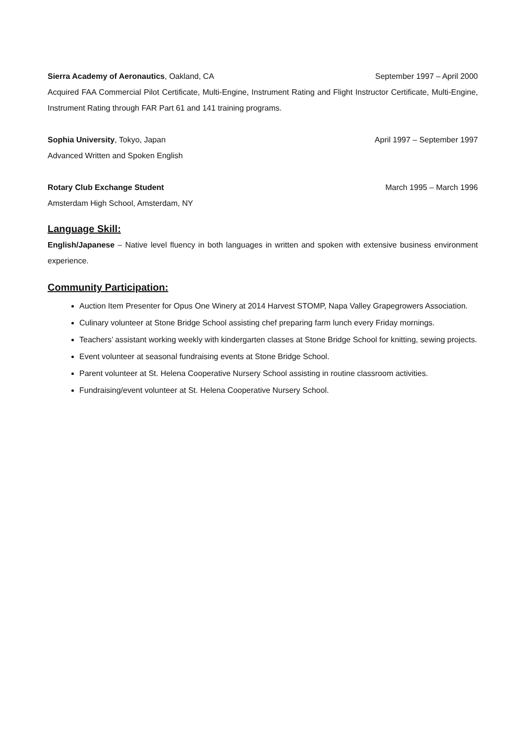Sierra Academy of Aeronautics, Oakland, CA September 1997 – April 2000
Acquired FAA Commercial Pilot Certificate, Multi-Engine, Instrument Rating and Flight Instructor Certificate, Multi-Engine, Instrument Rating through FAR Part 61 and 141 training programs.
Sophia University, Tokyo, Japan April 1997 – September 1997
Advanced Written and Spoken English
Rotary Club Exchange Student March 1995 – March 1996
Amsterdam High School, Amsterdam, NY
Language Skill:
English/Japanese – Native level fluency in both languages in written and spoken with extensive business environment experience.
Community Participation:
Auction Item Presenter for Opus One Winery at 2014 Harvest STOMP, Napa Valley Grapegrowers Association.
Culinary volunteer at Stone Bridge School assisting chef preparing farm lunch every Friday mornings.
Teachers’ assistant working weekly with kindergarten classes at Stone Bridge School for knitting, sewing projects.
Event volunteer at seasonal fundraising events at Stone Bridge School.
Parent volunteer at St. Helena Cooperative Nursery School assisting in routine classroom activities.
Fundraising/event volunteer at St. Helena Cooperative Nursery School.